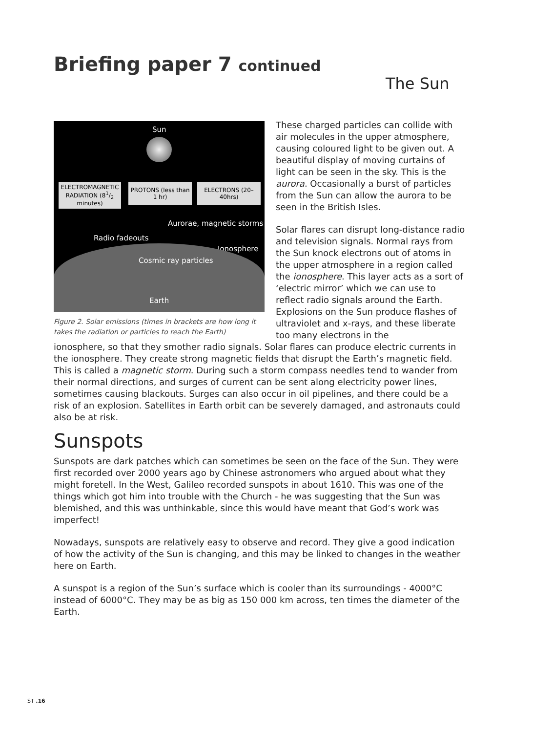Briefing paper 7 continued
The Sun
Sun
ELECTROMAGNETIC RADIATION (81/2 minutes)
PROTONS (less than 1 hr)
ELECTRONS (20–40hrs)
Aurorae, magnetic storms
Radio fadeouts
Ionosphere
Cosmic ray particles
Earth
Figure 2. Solar emissions (times in brackets are how long it takes the radiation or particles to reach the Earth)
These charged particles can collide with air molecules in the upper atmosphere, causing coloured light to be given out. A beautiful display of moving curtains of light can be seen in the sky. This is the aurora. Occasionally a burst of particles from the Sun can allow the aurora to be seen in the British Isles.
Solar flares can disrupt long-distance radio and television signals. Normal rays from the Sun knock electrons out of atoms in the upper atmosphere in a region called the ionosphere. This layer acts as a sort of ‘electric mirror’ which we can use to reflect radio signals around the Earth. Explosions on the Sun produce flashes of ultraviolet and x-rays, and these liberate too many electrons in the
ionosphere, so that they smother radio signals. Solar flares can produce electric currents in the ionosphere. They create strong magnetic fields that disrupt the Earth’s magnetic field. This is called a magnetic storm. During such a storm compass needles tend to wander from their normal directions, and surges of current can be sent along electricity power lines, sometimes causing blackouts. Surges can also occur in oil pipelines, and there could be a risk of an explosion. Satellites in Earth orbit can be severely damaged, and astronauts could also be at risk.
Sunspots
Sunspots are dark patches which can sometimes be seen on the face of the Sun. They were first recorded over 2000 years ago by Chinese astronomers who argued about what they might foretell. In the West, Galileo recorded sunspots in about 1610. This was one of the things which got him into trouble with the Church - he was suggesting that the Sun was blemished, and this was unthinkable, since this would have meant that God’s work was imperfect!
Nowadays, sunspots are relatively easy to observe and record. They give a good indication of how the activity of the Sun is changing, and this may be linked to changes in the weather here on Earth.
A sunspot is a region of the Sun’s surface which is cooler than its surroundings - 4000°C instead of 6000°C. They may be as big as 150 000 km across, ten times the diameter of the Earth.
ST .16